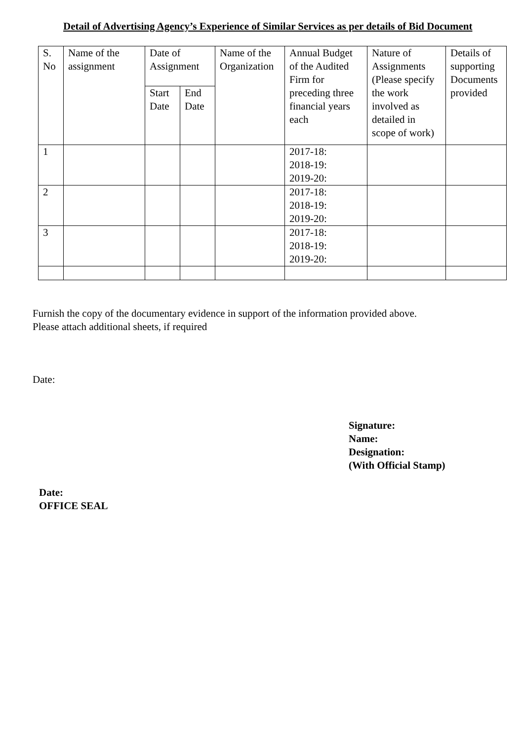Detail of Advertising Agency’s Experience of Similar Services as per details of Bid Document
| S. No | Name of the assignment | Date of Assignment | | Name of the Organization | Annual Budget of the Audited Firm for preceding three financial years each | Nature of Assignments (Please specify the work involved as detailed in scope of work) | Details of supporting Documents provided |
| | | Start Date | End Date | | | | |
| 1 | | | | | 2017-18: 2018-19: 2019-20: | | |
| 2 | | | | | 2017-18: 2018-19: 2019-20: | | |
| 3 | | | | | 2017-18: 2018-19: 2019-20: | | |
Furnish the copy of the documentary evidence in support of the information provided above.
Please attach additional sheets, if required
Date:
Signature:
Name:
Designation:
(With Official Stamp)
Date:
OFFICE SEAL